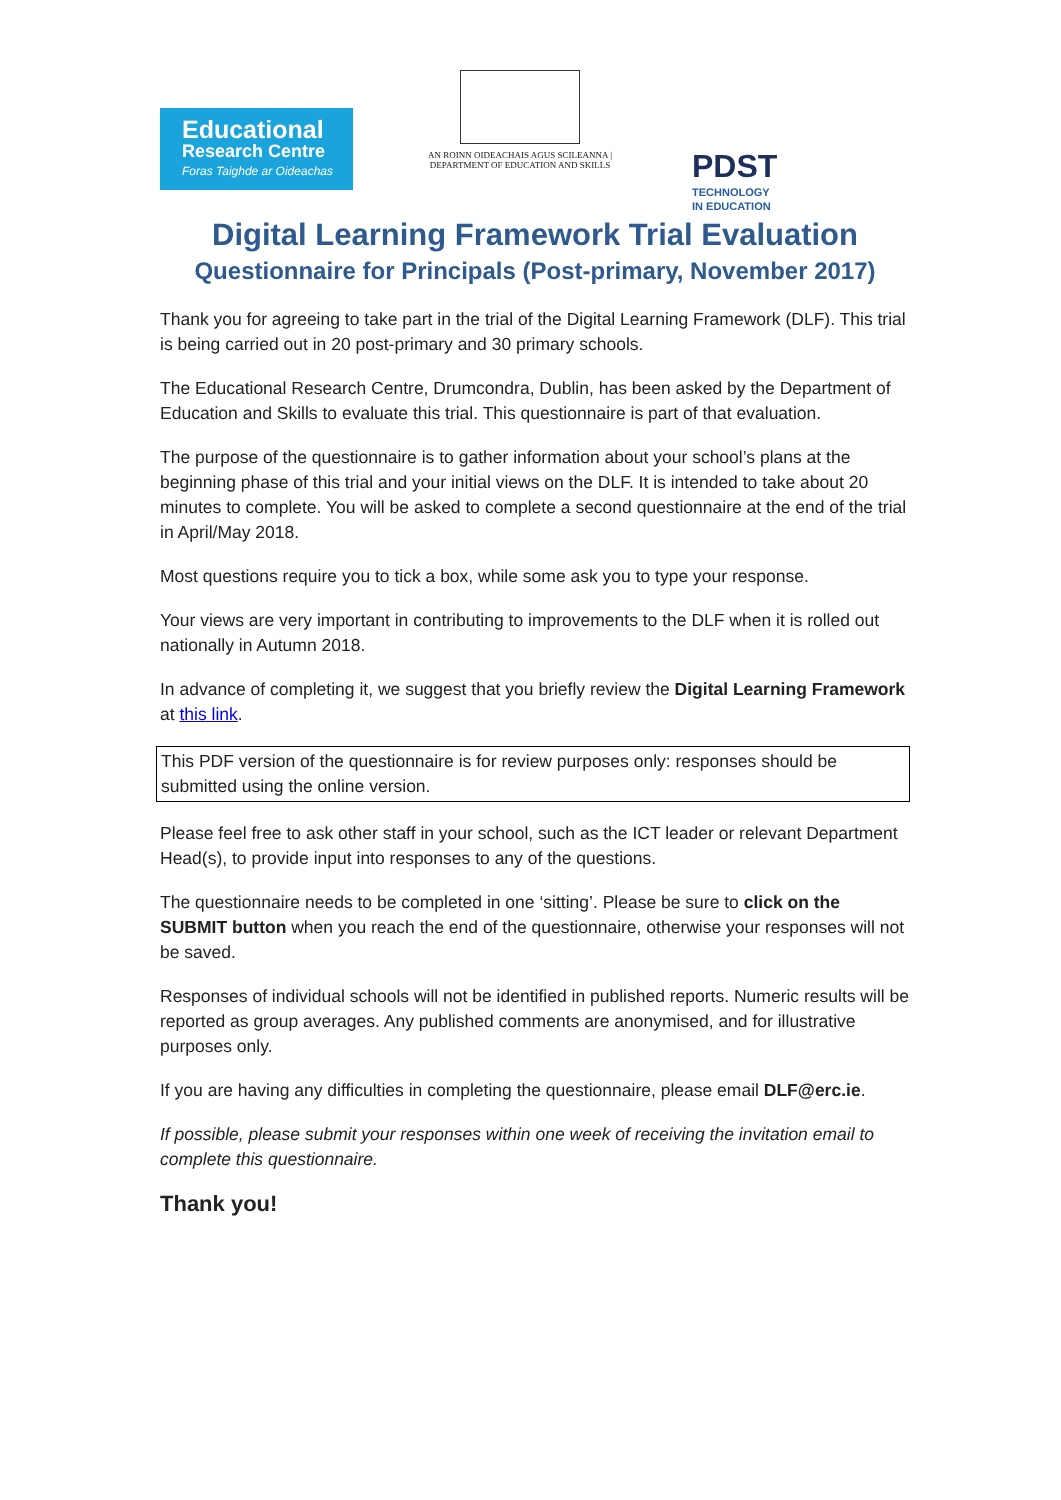Educational
Research Centre
Foras Taighde ar Oideachas
AN ROINN OIDEACHAIS AGUS SCILEANNA | DEPARTMENT OF EDUCATION AND SKILLS
PDST TECHNOLOGY
IN EDUCATION
Digital Learning Framework Trial Evaluation
Questionnaire for Principals (Post-primary, November 2017)
Thank you for agreeing to take part in the trial of the Digital Learning Framework (DLF). This trial is being carried out in 20 post-primary and 30 primary schools.
The Educational Research Centre, Drumcondra, Dublin, has been asked by the Department of Education and Skills to evaluate this trial. This questionnaire is part of that evaluation.
The purpose of the questionnaire is to gather information about your school’s plans at the beginning phase of this trial and your initial views on the DLF. It is intended to take about 20 minutes to complete. You will be asked to complete a second questionnaire at the end of the trial in April/May 2018.
Most questions require you to tick a box, while some ask you to type your response.
Your views are very important in contributing to improvements to the DLF when it is rolled out nationally in Autumn 2018.
In advance of completing it, we suggest that you briefly review the Digital Learning Framework at this link.
This PDF version of the questionnaire is for review purposes only: responses should be submitted using the online version.
Please feel free to ask other staff in your school, such as the ICT leader or relevant Department Head(s), to provide input into responses to any of the questions.
The questionnaire needs to be completed in one ‘sitting’. Please be sure to click on the SUBMIT button when you reach the end of the questionnaire, otherwise your responses will not be saved.
Responses of individual schools will not be identified in published reports. Numeric results will be reported as group averages. Any published comments are anonymised, and for illustrative purposes only.
If you are having any difficulties in completing the questionnaire, please email DLF@erc.ie.
If possible, please submit your responses within one week of receiving the invitation email to complete this questionnaire.
Thank you!